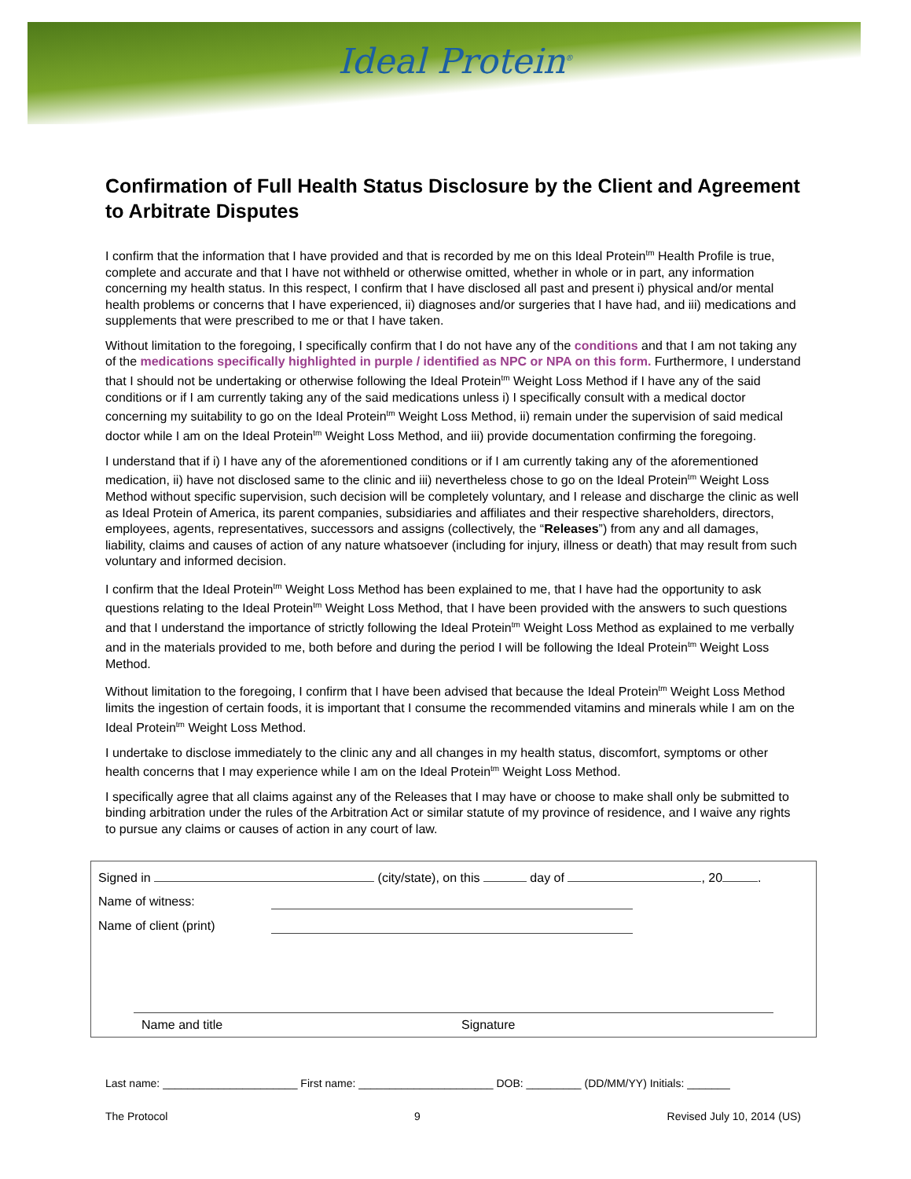Ideal Protein<sup>®</sup>
Confirmation of Full Health Status Disclosure by the Client and Agreement to Arbitrate Disputes
I confirm that the information that I have provided and that is recorded by me on this Ideal Protein<sup>tm</sup> Health Profile is true, complete and accurate and that I have not withheld or otherwise omitted, whether in whole or in part, any information concerning my health status. In this respect, I confirm that I have disclosed all past and present i) physical and/or mental health problems or concerns that I have experienced, ii) diagnoses and/or surgeries that I have had, and iii) medications and supplements that were prescribed to me or that I have taken.
Without limitation to the foregoing, I specifically confirm that I do not have any of the conditions and that I am not taking any of the medications specifically highlighted in purple / identified as NPC or NPA on this form. Furthermore, I understand that I should not be undertaking or otherwise following the Ideal Protein<sup>tm</sup> Weight Loss Method if I have any of the said conditions or if I am currently taking any of the said medications unless i) I specifically consult with a medical doctor concerning my suitability to go on the Ideal Protein<sup>tm</sup> Weight Loss Method, ii) remain under the supervision of said medical doctor while I am on the Ideal Protein<sup>tm</sup> Weight Loss Method, and iii) provide documentation confirming the foregoing.
I understand that if i) I have any of the aforementioned conditions or if I am currently taking any of the aforementioned medication, ii) have not disclosed same to the clinic and iii) nevertheless chose to go on the Ideal Protein<sup>tm</sup> Weight Loss Method without specific supervision, such decision will be completely voluntary, and I release and discharge the clinic as well as Ideal Protein of America, its parent companies, subsidiaries and affiliates and their respective shareholders, directors, employees, agents, representatives, successors and assigns (collectively, the “Releases”) from any and all damages, liability, claims and causes of action of any nature whatsoever (including for injury, illness or death) that may result from such voluntary and informed decision.
I confirm that the Ideal Protein<sup>tm</sup> Weight Loss Method has been explained to me, that I have had the opportunity to ask questions relating to the Ideal Protein<sup>tm</sup> Weight Loss Method, that I have been provided with the answers to such questions and that I understand the importance of strictly following the Ideal Protein<sup>tm</sup> Weight Loss Method as explained to me verbally and in the materials provided to me, both before and during the period I will be following the Ideal Protein<sup>tm</sup> Weight Loss Method.
Without limitation to the foregoing, I confirm that I have been advised that because the Ideal Protein<sup>tm</sup> Weight Loss Method limits the ingestion of certain foods, it is important that I consume the recommended vitamins and minerals while I am on the Ideal Protein<sup>tm</sup> Weight Loss Method.
I undertake to disclose immediately to the clinic any and all changes in my health status, discomfort, symptoms or other health concerns that I may experience while I am on the Ideal Protein<sup>tm</sup> Weight Loss Method.
I specifically agree that all claims against any of the Releases that I may have or choose to make shall only be submitted to binding arbitration under the rules of the Arbitration Act or similar statute of my province of residence, and I waive any rights to pursue any claims or causes of action in any court of law.
Signed in (city/state), on this day of , 20 .
Name of witness:
Name of client (print)
Name and title Signature
Last name: ______________________ First name: ______________________ DOB: _________ (DD/MM/YY) Initials: _______
The Protocol 9 Revised July 10, 2014 (US)